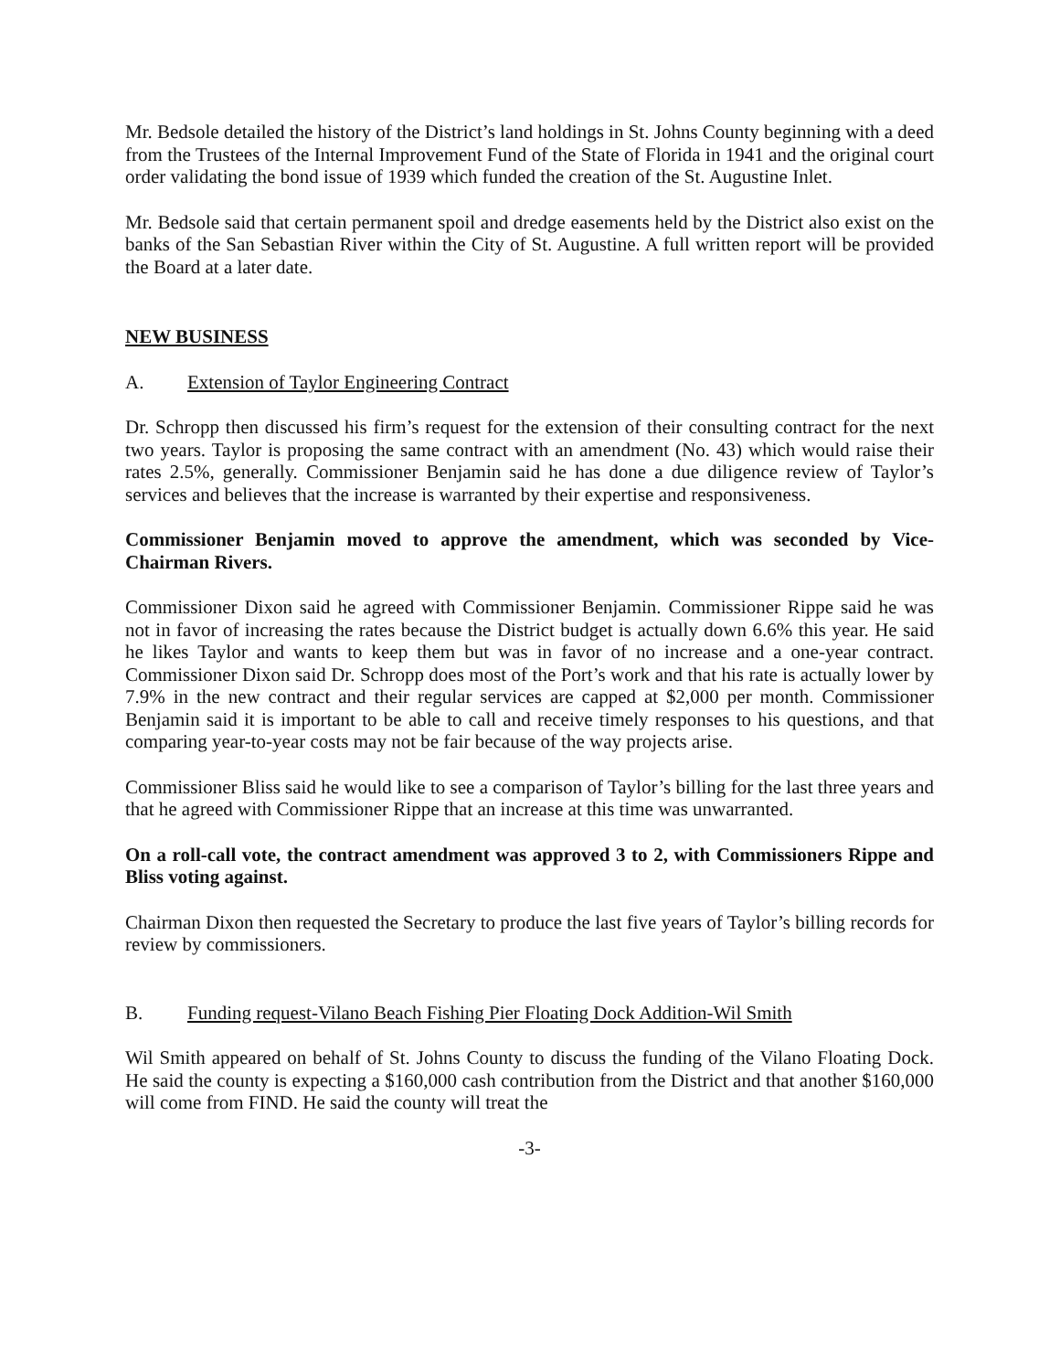Mr. Bedsole detailed the history of the District’s land holdings in St. Johns County beginning with a deed from the Trustees of the Internal Improvement Fund of the State of Florida in 1941 and the original court order validating the bond issue of 1939 which funded the creation of the St. Augustine Inlet.
Mr. Bedsole said that certain permanent spoil and dredge easements held by the District also exist on the banks of the San Sebastian River within the City of St. Augustine. A full written report will be provided the Board at a later date.
NEW BUSINESS
A. Extension of Taylor Engineering Contract
Dr. Schropp then discussed his firm’s request for the extension of their consulting contract for the next two years. Taylor is proposing the same contract with an amendment (No. 43) which would raise their rates 2.5%, generally. Commissioner Benjamin said he has done a due diligence review of Taylor’s services and believes that the increase is warranted by their expertise and responsiveness.
Commissioner Benjamin moved to approve the amendment, which was seconded by Vice-Chairman Rivers.
Commissioner Dixon said he agreed with Commissioner Benjamin. Commissioner Rippe said he was not in favor of increasing the rates because the District budget is actually down 6.6% this year. He said he likes Taylor and wants to keep them but was in favor of no increase and a one-year contract. Commissioner Dixon said Dr. Schropp does most of the Port’s work and that his rate is actually lower by 7.9% in the new contract and their regular services are capped at $2,000 per month. Commissioner Benjamin said it is important to be able to call and receive timely responses to his questions, and that comparing year-to-year costs may not be fair because of the way projects arise.
Commissioner Bliss said he would like to see a comparison of Taylor’s billing for the last three years and that he agreed with Commissioner Rippe that an increase at this time was unwarranted.
On a roll-call vote, the contract amendment was approved 3 to 2, with Commissioners Rippe and Bliss voting against.
Chairman Dixon then requested the Secretary to produce the last five years of Taylor’s billing records for review by commissioners.
B. Funding request-Vilano Beach Fishing Pier Floating Dock Addition-Wil Smith
Wil Smith appeared on behalf of St. Johns County to discuss the funding of the Vilano Floating Dock. He said the county is expecting a $160,000 cash contribution from the District and that another $160,000 will come from FIND. He said the county will treat the
-3-